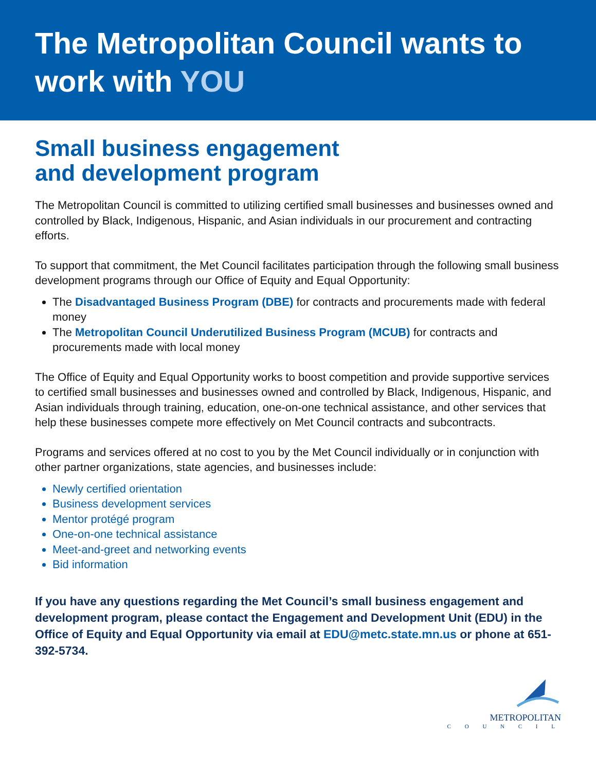The Metropolitan Council wants to work with YOU
Small business engagement
and development program
The Metropolitan Council is committed to utilizing certified small businesses and businesses owned and controlled by Black, Indigenous, Hispanic, and Asian individuals in our procurement and contracting efforts.
To support that commitment, the Met Council facilitates participation through the following small business development programs through our Office of Equity and Equal Opportunity:
The Disadvantaged Business Program (DBE) for contracts and procurements made with federal money
The Metropolitan Council Underutilized Business Program (MCUB) for contracts and procurements made with local money
The Office of Equity and Equal Opportunity works to boost competition and provide supportive services to certified small businesses and businesses owned and controlled by Black, Indigenous, Hispanic, and Asian individuals through training, education, one-on-one technical assistance, and other services that help these businesses compete more effectively on Met Council contracts and subcontracts.
Programs and services offered at no cost to you by the Met Council individually or in conjunction with other partner organizations, state agencies, and businesses include:
Newly certified orientation
Business development services
Mentor protégé program
One-on-one technical assistance
Meet-and-greet and networking events
Bid information
If you have any questions regarding the Met Council’s small business engagement and development program, please contact the Engagement and Development Unit (EDU) in the Office of Equity and Equal Opportunity via email at EDU@metc.state.mn.us or phone at 651-392-5734.
METROPOLITAN
C O U N C I L